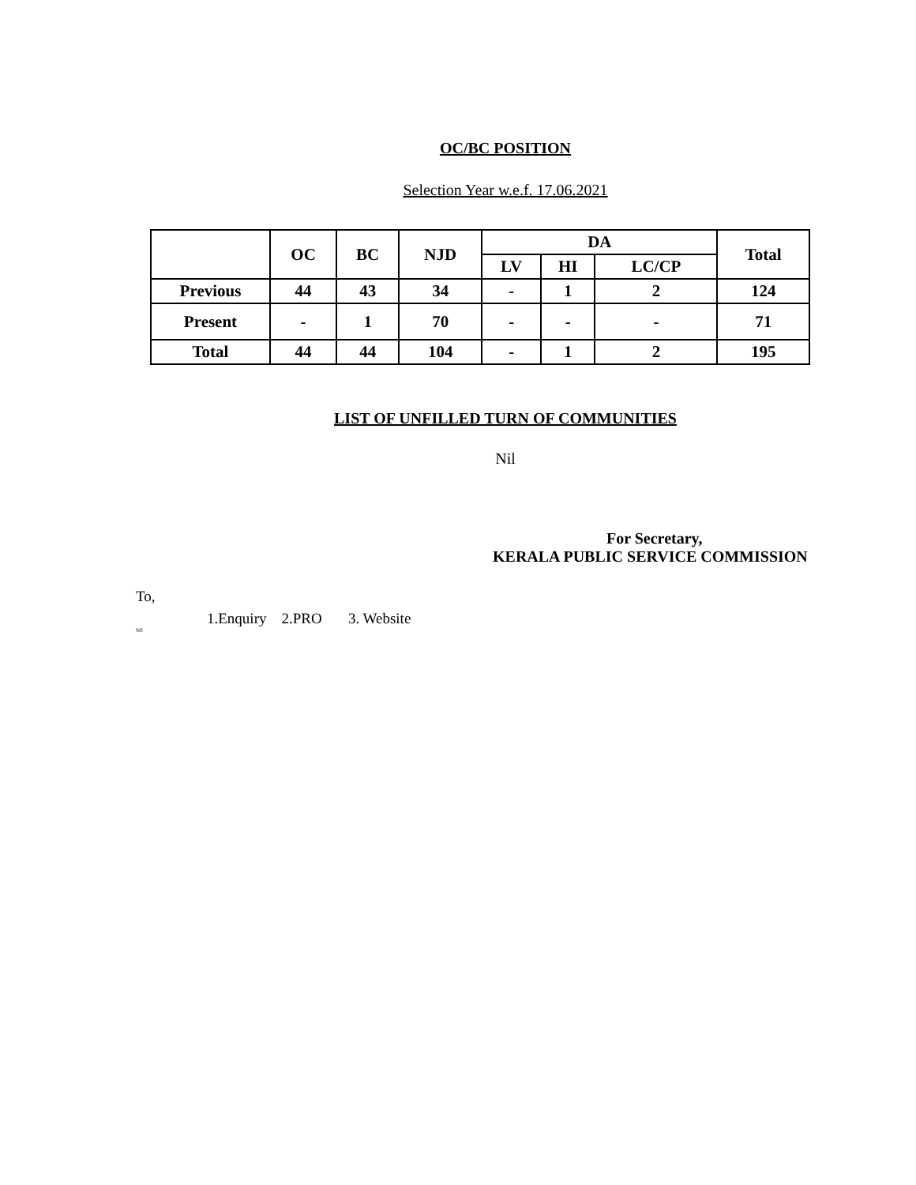OC/BC POSITION
Selection Year w.e.f. 17.06.2021
| | OC | BC | NJD | DA | | | Total |
| --- | --- | --- | --- | --- | --- | --- | --- |
| | | | | LV | HI | LC/CP | |
| Previous | 44 | 43 | 34 | - | 1 | 2 | 124 |
| Present | - | 1 | 70 | - | - | - | 71 |
| Total | 44 | 44 | 104 | - | 1 | 2 | 195 |
LIST OF UNFILLED TURN OF COMMUNITIES
Nil
For Secretary,
KERALA PUBLIC SERVICE COMMISSION
To,
1.Enquiry 2.PRO 3. Website
NS